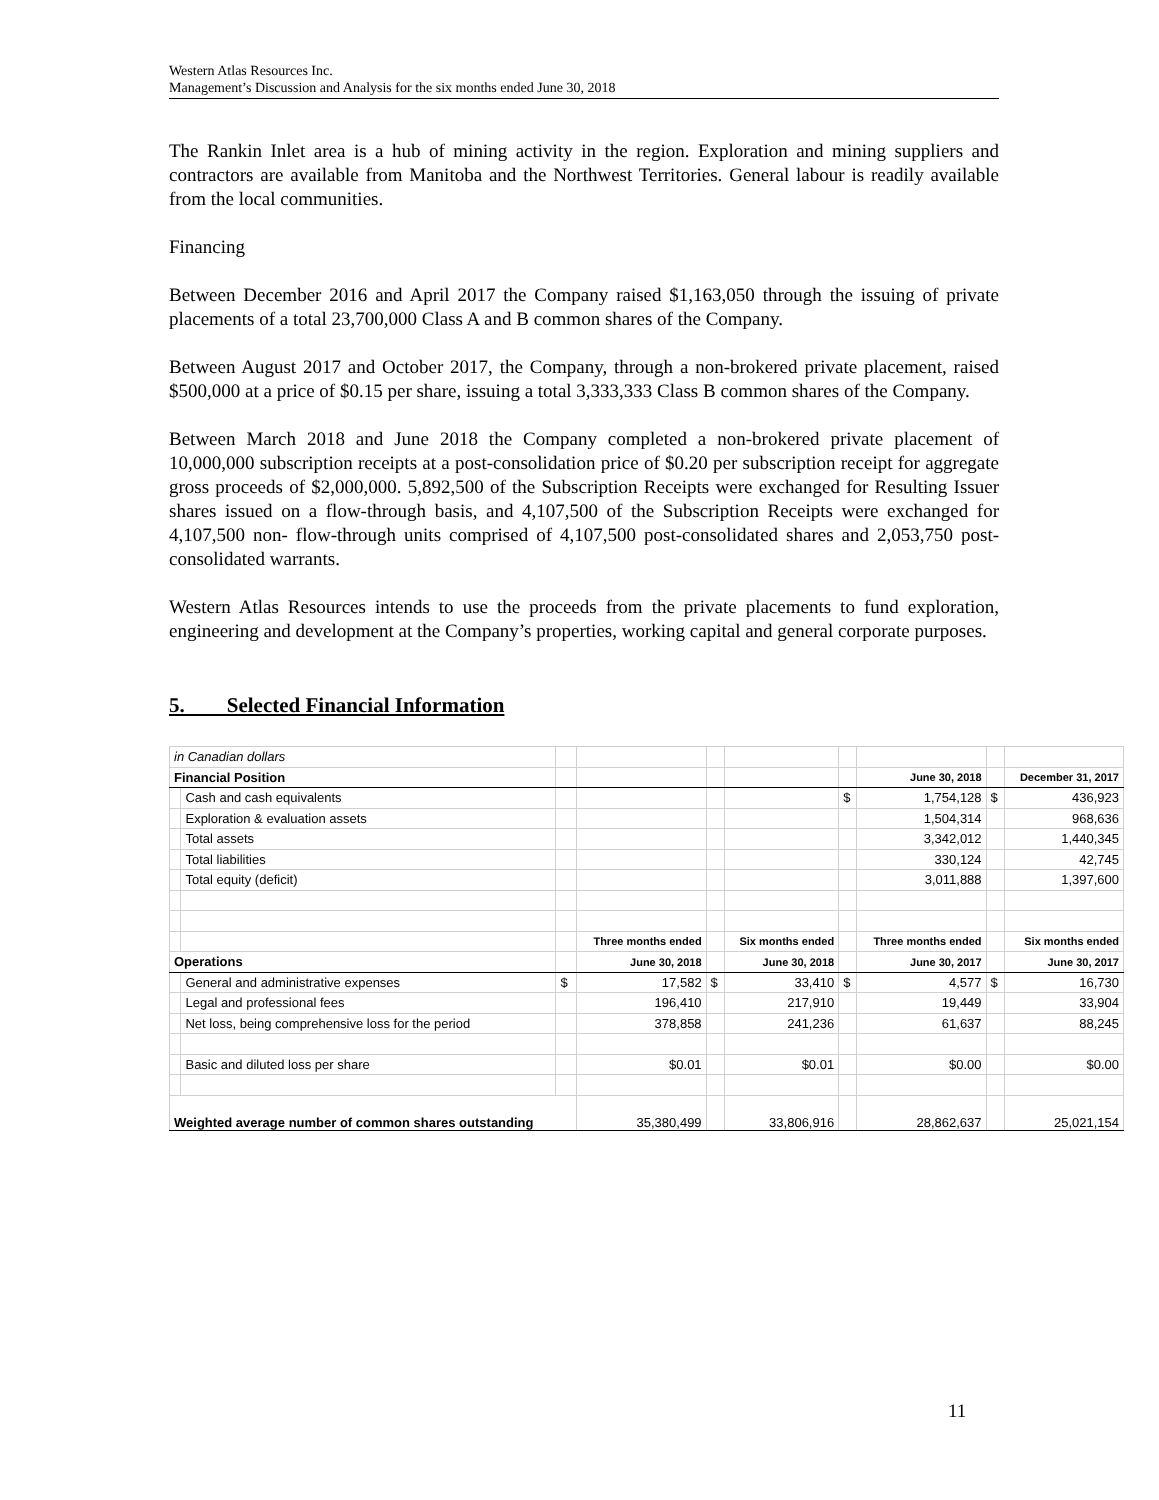Western Atlas Resources Inc.
Management’s Discussion and Analysis for the six months ended June 30, 2018
The Rankin Inlet area is a hub of mining activity in the region. Exploration and mining suppliers and contractors are available from Manitoba and the Northwest Territories. General labour is readily available from the local communities.
Financing
Between December 2016 and April 2017 the Company raised $1,163,050 through the issuing of private placements of a total 23,700,000 Class A and B common shares of the Company.
Between August 2017 and October 2017, the Company, through a non-brokered private placement, raised $500,000 at a price of $0.15 per share, issuing a total 3,333,333 Class B common shares of the Company.
Between March 2018 and June 2018 the Company completed a non-brokered private placement of 10,000,000 subscription receipts at a post-consolidation price of $0.20 per subscription receipt for aggregate gross proceeds of $2,000,000. 5,892,500 of the Subscription Receipts were exchanged for Resulting Issuer shares issued on a flow-through basis, and 4,107,500 of the Subscription Receipts were exchanged for 4,107,500 non- flow-through units comprised of 4,107,500 post-consolidated shares and 2,053,750 post-consolidated warrants.
Western Atlas Resources intends to use the proceeds from the private placements to fund exploration, engineering and development at the Company’s properties, working capital and general corporate purposes.
5. Selected Financial Information
| in Canadian dollars | | | | | | | | | |
| Financial Position | | | | | | | June 30, 2018 | | December 31, 2017 |
| | Cash and cash equivalents | | | | | $ | 1,754,128 | $ | 436,923 |
| | Exploration & evaluation assets | | | | | | 1,504,314 | | 968,636 |
| | Total assets | | | | | | 3,342,012 | | 1,440,345 |
| | Total liabilities | | | | | | 330,124 | | 42,745 |
| | Total equity (deficit) | | | | | | 3,011,888 | | 1,397,600 |
| | | | Three months ended | | Six months ended | | Three months ended | | Six months ended |
| Operations | | | June 30, 2018 | | June 30, 2018 | | June 30, 2017 | | June 30, 2017 |
| | General and administrative expenses | $ | 17,582 | $ | 33,410 | $ | 4,577 | $ | 16,730 |
| | Legal and professional fees | | 196,410 | | 217,910 | | 19,449 | | 33,904 |
| | Net loss, being comprehensive loss for the period | | 378,858 | | 241,236 | | 61,637 | | 88,245 |
| | Basic and diluted loss per share | | $0.01 | | $0.01 | | $0.00 | | $0.00 |
| Weighted average number of common shares outstanding | | | 35,380,499 | | 33,806,916 | | 28,862,637 | | 25,021,154 |
11